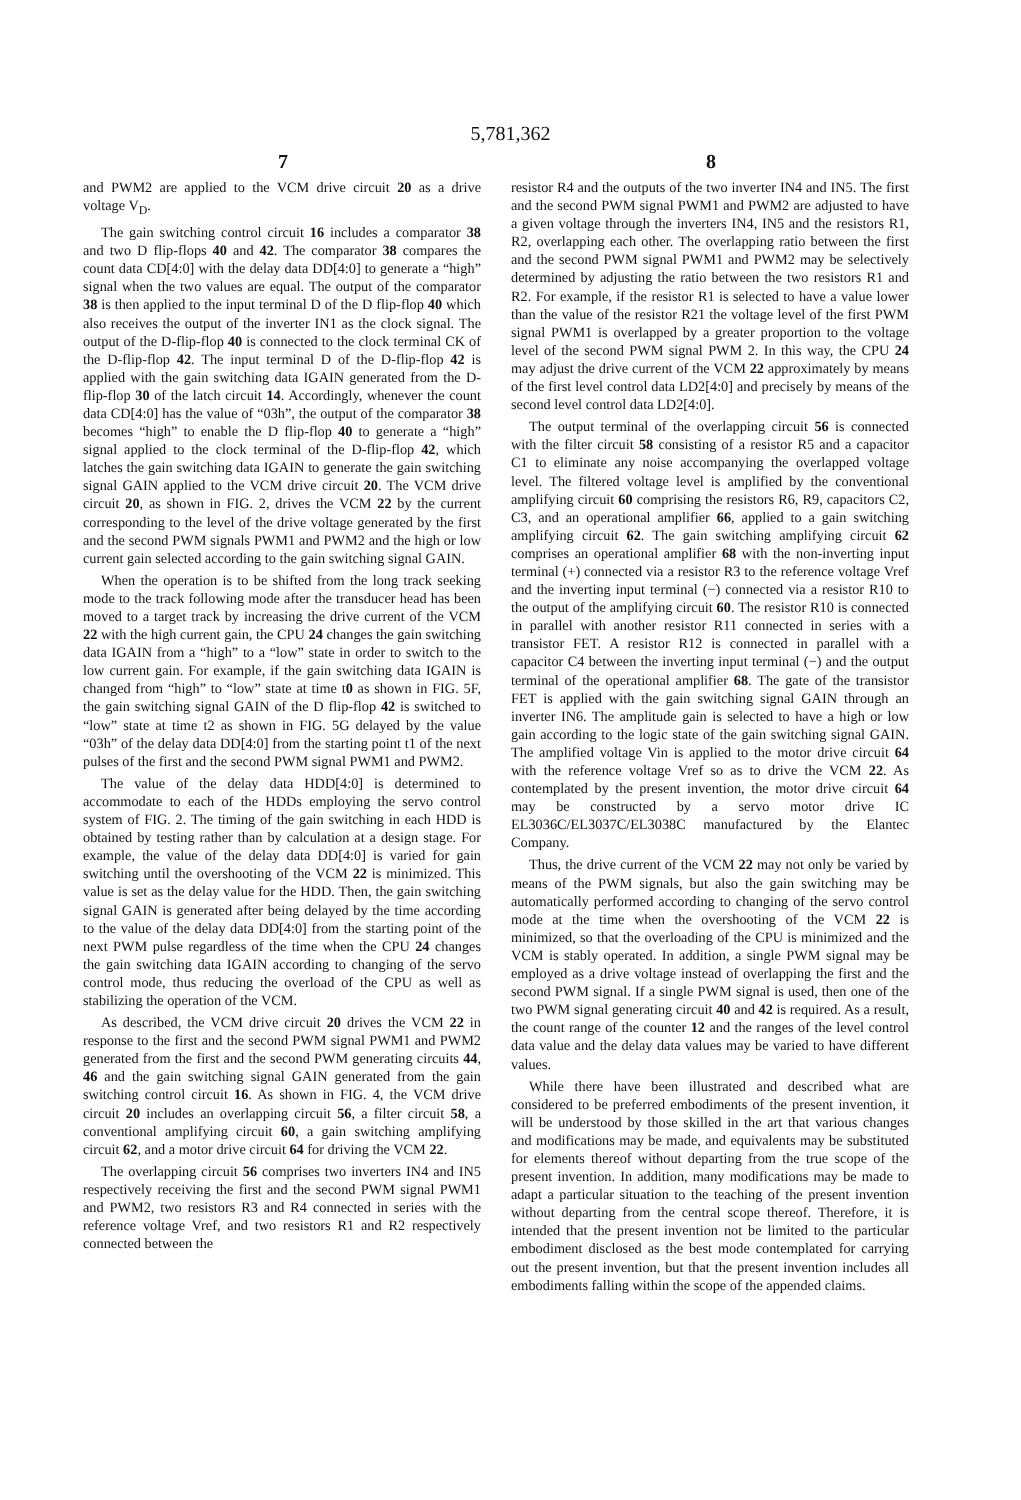5,781,362
7 8
and PWM2 are applied to the VCM drive circuit 20 as a drive voltage V<sub>D</sub>.
The gain switching control circuit 16 includes a comparator 38 and two D flip-flops 40 and 42. The comparator 38 compares the count data CD[4:0] with the delay data DD[4:0] to generate a “high” signal when the two values are equal. The output of the comparator 38 is then applied to the input terminal D of the D flip-flop 40 which also receives the output of the inverter IN1 as the clock signal. The output of the D-flip-flop 40 is connected to the clock terminal CK of the D-flip-flop 42. The input terminal D of the D-flip-flop 42 is applied with the gain switching data IGAIN generated from the D-flip-flop 30 of the latch circuit 14. Accordingly, whenever the count data CD[4:0] has the value of “03h”, the output of the comparator 38 becomes “high” to enable the D flip-flop 40 to generate a “high” signal applied to the clock terminal of the D-flip-flop 42, which latches the gain switching data IGAIN to generate the gain switching signal GAIN applied to the VCM drive circuit 20. The VCM drive circuit 20, as shown in FIG. 2, drives the VCM 22 by the current corresponding to the level of the drive voltage generated by the first and the second PWM signals PWM1 and PWM2 and the high or low current gain selected according to the gain switching signal GAIN.
When the operation is to be shifted from the long track seeking mode to the track following mode after the transducer head has been moved to a target track by increasing the drive current of the VCM 22 with the high current gain, the CPU 24 changes the gain switching data IGAIN from a “high” to a “low” state in order to switch to the low current gain. For example, if the gain switching data IGAIN is changed from “high” to “low” state at time t0 as shown in FIG. 5F, the gain switching signal GAIN of the D flip-flop 42 is switched to “low” state at time t2 as shown in FIG. 5G delayed by the value “03h” of the delay data DD[4:0] from the starting point t1 of the next pulses of the first and the second PWM signal PWM1 and PWM2.
The value of the delay data HDD[4:0] is determined to accommodate to each of the HDDs employing the servo control system of FIG. 2. The timing of the gain switching in each HDD is obtained by testing rather than by calculation at a design stage. For example, the value of the delay data DD[4:0] is varied for gain switching until the overshooting of the VCM 22 is minimized. This value is set as the delay value for the HDD. Then, the gain switching signal GAIN is generated after being delayed by the time according to the value of the delay data DD[4:0] from the starting point of the next PWM pulse regardless of the time when the CPU 24 changes the gain switching data IGAIN according to changing of the servo control mode, thus reducing the overload of the CPU as well as stabilizing the operation of the VCM.
As described, the VCM drive circuit 20 drives the VCM 22 in response to the first and the second PWM signal PWM1 and PWM2 generated from the first and the second PWM generating circuits 44, 46 and the gain switching signal GAIN generated from the gain switching control circuit 16. As shown in FIG. 4, the VCM drive circuit 20 includes an overlapping circuit 56, a filter circuit 58, a conventional amplifying circuit 60, a gain switching amplifying circuit 62, and a motor drive circuit 64 for driving the VCM 22.
The overlapping circuit 56 comprises two inverters IN4 and IN5 respectively receiving the first and the second PWM signal PWM1 and PWM2, two resistors R3 and R4 connected in series with the reference voltage Vref, and two resistors R1 and R2 respectively connected between the
resistor R4 and the outputs of the two inverter IN4 and IN5. The first and the second PWM signal PWM1 and PWM2 are adjusted to have a given voltage through the inverters IN4, IN5 and the resistors R1, R2, overlapping each other. The overlapping ratio between the first and the second PWM signal PWM1 and PWM2 may be selectively determined by adjusting the ratio between the two resistors R1 and R2. For example, if the resistor R1 is selected to have a value lower than the value of the resistor R21 the voltage level of the first PWM signal PWM1 is overlapped by a greater proportion to the voltage level of the second PWM signal PWM 2. In this way, the CPU 24 may adjust the drive current of the VCM 22 approximately by means of the first level control data LD2[4:0] and precisely by means of the second level control data LD2[4:0].
The output terminal of the overlapping circuit 56 is connected with the filter circuit 58 consisting of a resistor R5 and a capacitor C1 to eliminate any noise accompanying the overlapped voltage level. The filtered voltage level is amplified by the conventional amplifying circuit 60 comprising the resistors R6, R9, capacitors C2, C3, and an operational amplifier 66, applied to a gain switching amplifying circuit 62. The gain switching amplifying circuit 62 comprises an operational amplifier 68 with the non-inverting input terminal (+) connected via a resistor R3 to the reference voltage Vref and the inverting input terminal (−) connected via a resistor R10 to the output of the amplifying circuit 60. The resistor R10 is connected in parallel with another resistor R11 connected in series with a transistor FET. A resistor R12 is connected in parallel with a capacitor C4 between the inverting input terminal (−) and the output terminal of the operational amplifier 68. The gate of the transistor FET is applied with the gain switching signal GAIN through an inverter IN6. The amplitude gain is selected to have a high or low gain according to the logic state of the gain switching signal GAIN. The amplified voltage Vin is applied to the motor drive circuit 64 with the reference voltage Vref so as to drive the VCM 22. As contemplated by the present invention, the motor drive circuit 64 may be constructed by a servo motor drive IC EL3036C/EL3037C/EL3038C manufactured by the Elantec Company.
Thus, the drive current of the VCM 22 may not only be varied by means of the PWM signals, but also the gain switching may be automatically performed according to changing of the servo control mode at the time when the overshooting of the VCM 22 is minimized, so that the overloading of the CPU is minimized and the VCM is stably operated. In addition, a single PWM signal may be employed as a drive voltage instead of overlapping the first and the second PWM signal. If a single PWM signal is used, then one of the two PWM signal generating circuit 40 and 42 is required. As a result, the count range of the counter 12 and the ranges of the level control data value and the delay data values may be varied to have different values.
While there have been illustrated and described what are considered to be preferred embodiments of the present invention, it will be understood by those skilled in the art that various changes and modifications may be made, and equivalents may be substituted for elements thereof without departing from the true scope of the present invention. In addition, many modifications may be made to adapt a particular situation to the teaching of the present invention without departing from the central scope thereof. Therefore, it is intended that the present invention not be limited to the particular embodiment disclosed as the best mode contemplated for carrying out the present invention, but that the present invention includes all embodiments falling within the scope of the appended claims.